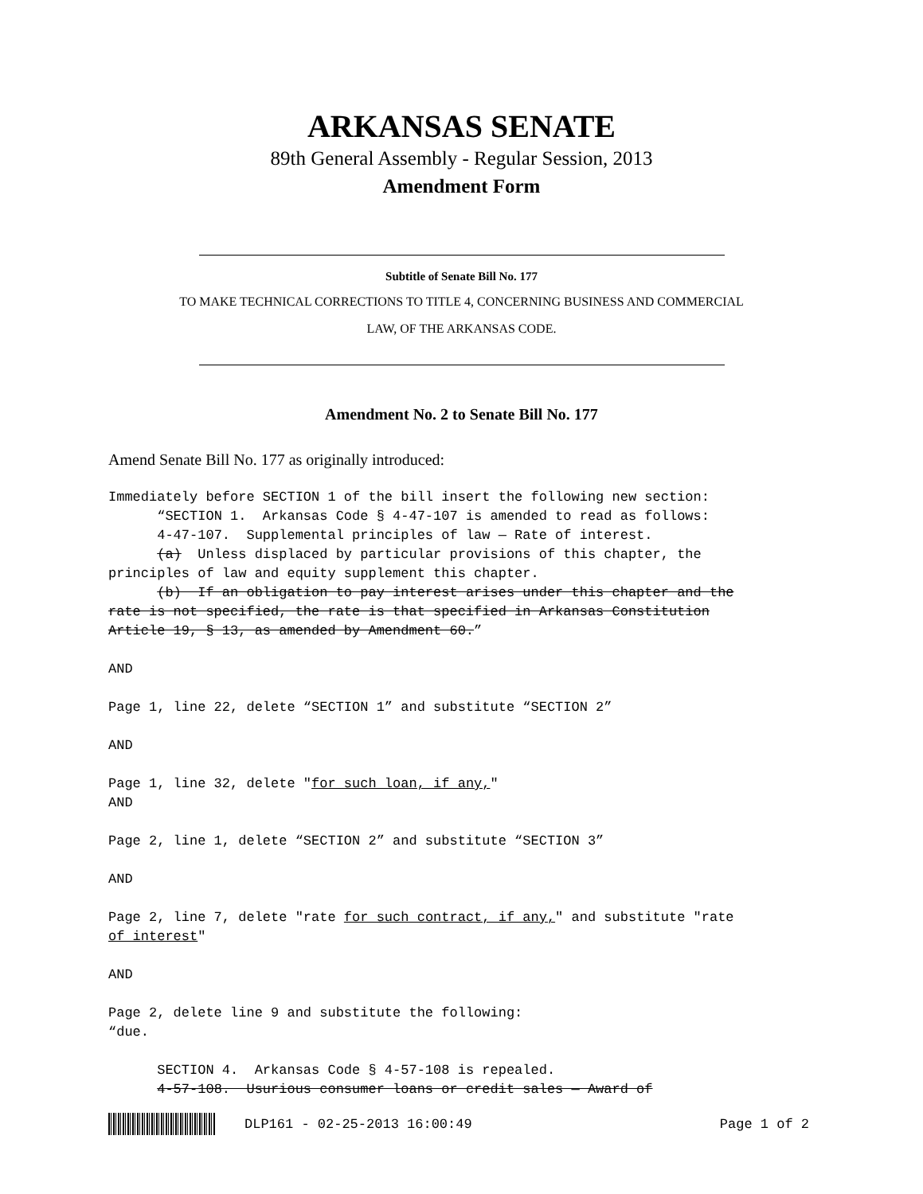ARKANSAS SENATE
89th General Assembly - Regular Session, 2013
Amendment Form
Subtitle of Senate Bill No. 177
TO MAKE TECHNICAL CORRECTIONS TO TITLE 4, CONCERNING BUSINESS AND COMMERCIAL
LAW, OF THE ARKANSAS CODE.
Amendment No. 2 to Senate Bill No. 177
Amend Senate Bill No. 177 as originally introduced:
Immediately before SECTION 1 of the bill insert the following new section: “SECTION 1. Arkansas Code § 4-47-107 is amended to read as follows: 4-47-107. Supplemental principles of law — Rate of interest. (a) Unless displaced by particular provisions of this chapter, the principles of law and equity supplement this chapter. (b) If an obligation to pay interest arises under this chapter and the rate is not specified, the rate is that specified in Arkansas Constitution Article 19, § 13, as amended by Amendment 60.” AND Page 1, line 22, delete “SECTION 1” and substitute “SECTION 2” AND Page 1, line 32, delete "for such loan, if any," AND Page 2, line 1, delete “SECTION 2” and substitute “SECTION 3” AND Page 2, line 7, delete "rate for such contract, if any," and substitute "rate of interest" AND Page 2, delete line 9 and substitute the following: “due. SECTION 4. Arkansas Code § 4-57-108 is repealed. 4-57-108. Usurious consumer loans or credit sales — Award of
DLP161 - 02-25-2013 16:00:49 Page 1 of 2